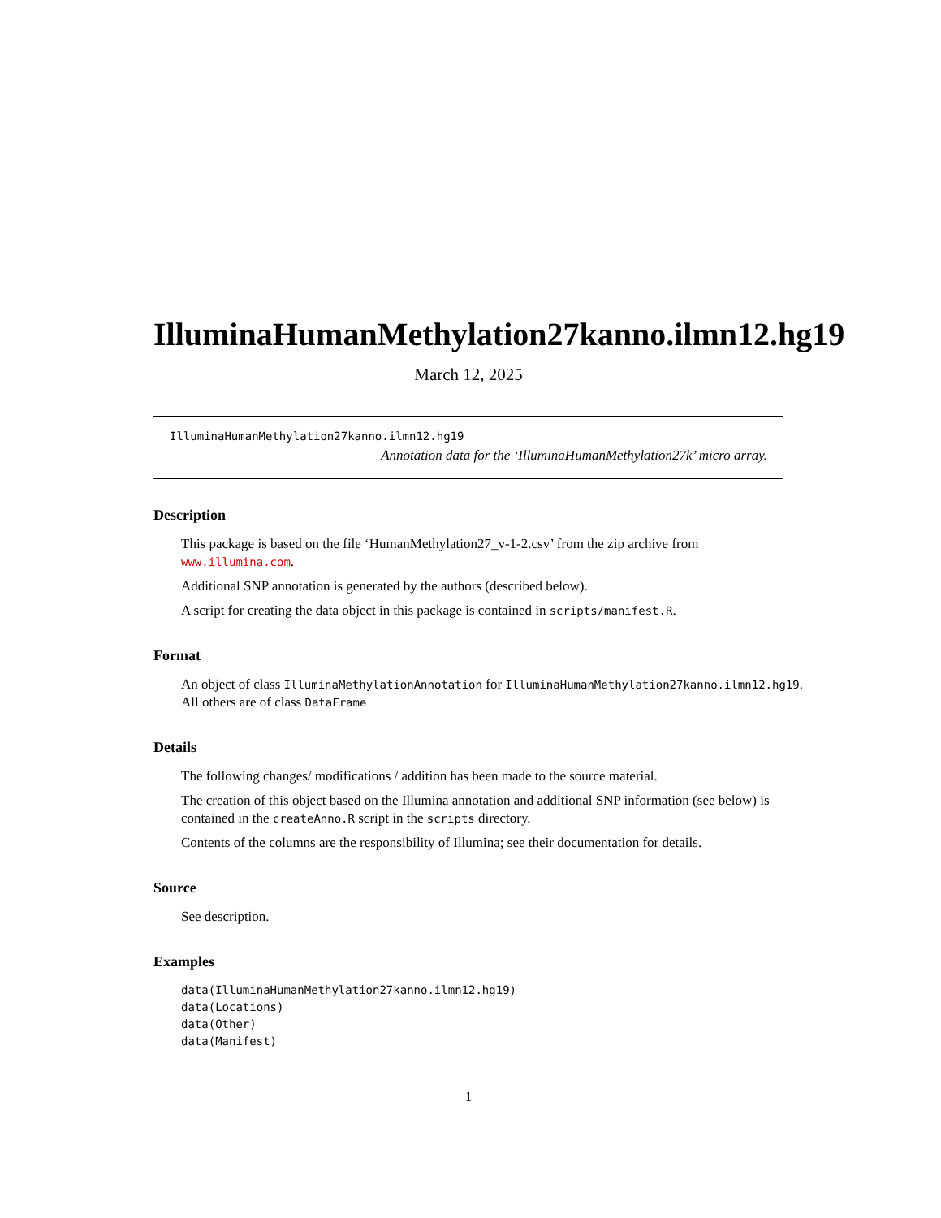IlluminaHumanMethylation27kanno.ilmn12.hg19
March 12, 2025
IlluminaHumanMethylation27kanno.ilmn12.hg19
Annotation data for the ‘IlluminaHumanMethylation27k’ micro array.
Description
This package is based on the file ‘HumanMethylation27_v-1-2.csv’ from the zip archive from www.illumina.com.
Additional SNP annotation is generated by the authors (described below).
A script for creating the data object in this package is contained in scripts/manifest.R.
Format
An object of class IlluminaMethylationAnnotation for IlluminaHumanMethylation27kanno.ilmn12.hg19.
All others are of class DataFrame
Details
The following changes/ modifications / addition has been made to the source material.
The creation of this object based on the Illumina annotation and additional SNP information (see below) is contained in the createAnno.R script in the scripts directory.
Contents of the columns are the responsibility of Illumina; see their documentation for details.
Source
See description.
Examples
data(IlluminaHumanMethylation27kanno.ilmn12.hg19)
data(Locations)
data(Other)
data(Manifest)
1